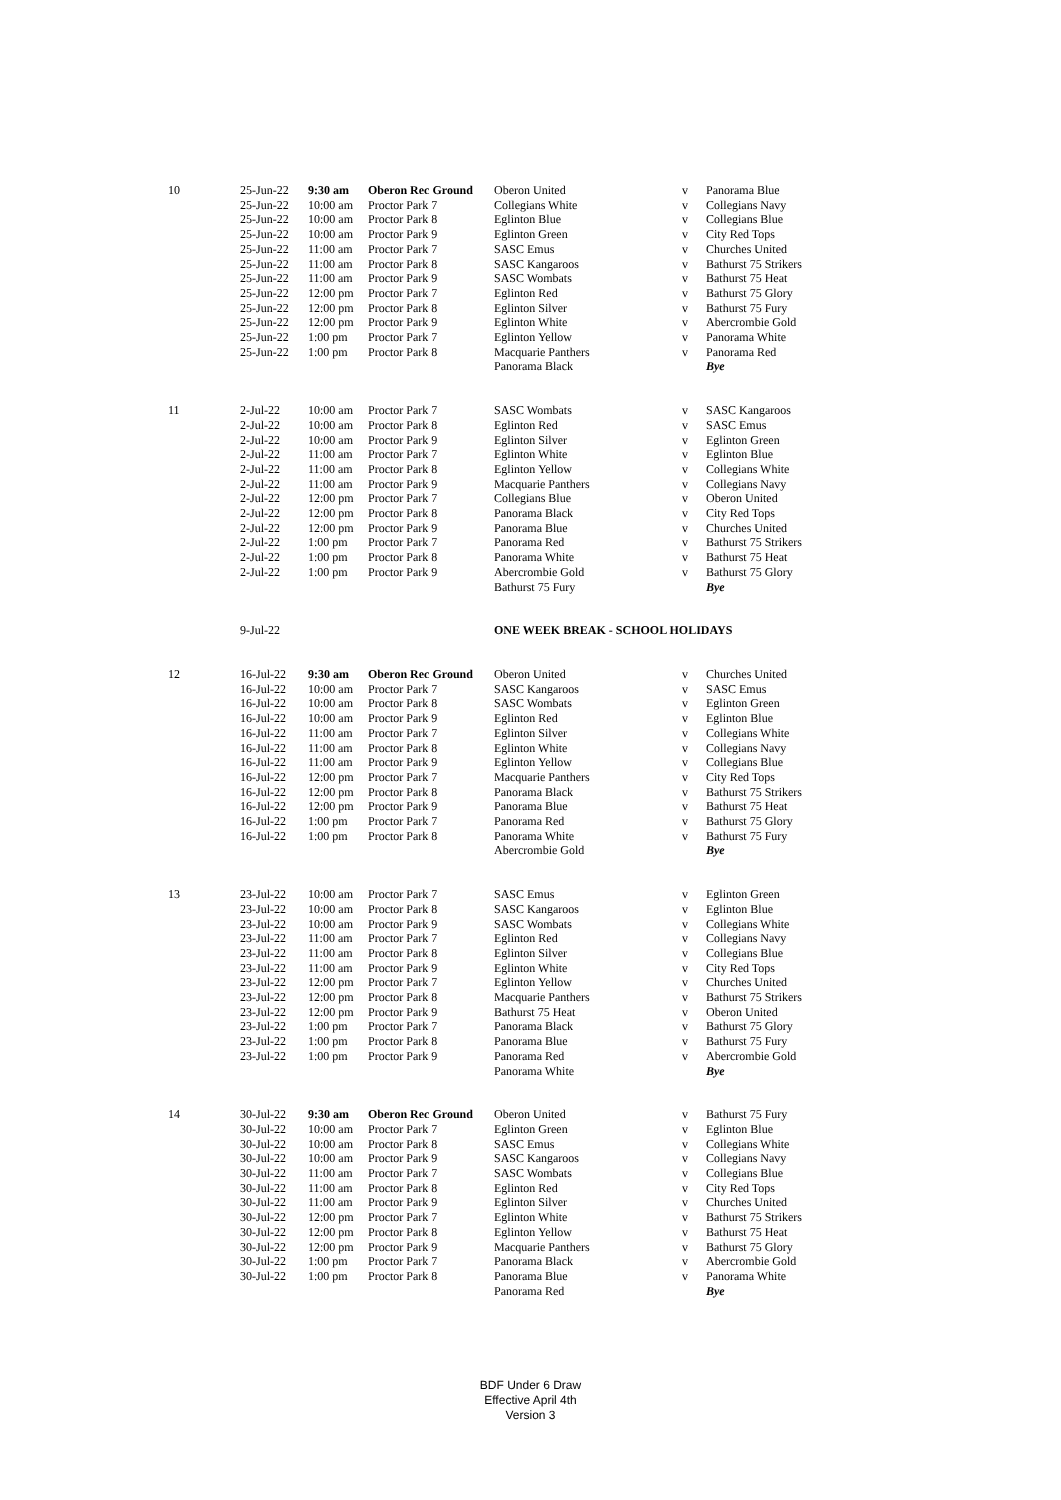| 10 | 25-Jun-22 | 9:30 am | Oberon Rec Ground | Oberon United | v | Panorama Blue |
| | 25-Jun-22 | 10:00 am | Proctor Park 7 | Collegians White | v | Collegians Navy |
| | 25-Jun-22 | 10:00 am | Proctor Park 8 | Eglinton Blue | v | Collegians Blue |
| | 25-Jun-22 | 10:00 am | Proctor Park 9 | Eglinton Green | v | City Red Tops |
| | 25-Jun-22 | 11:00 am | Proctor Park 7 | SASC Emus | v | Churches United |
| | 25-Jun-22 | 11:00 am | Proctor Park 8 | SASC Kangaroos | v | Bathurst 75 Strikers |
| | 25-Jun-22 | 11:00 am | Proctor Park 9 | SASC Wombats | v | Bathurst 75 Heat |
| | 25-Jun-22 | 12:00 pm | Proctor Park 7 | Eglinton Red | v | Bathurst 75 Glory |
| | 25-Jun-22 | 12:00 pm | Proctor Park 8 | Eglinton Silver | v | Bathurst 75 Fury |
| | 25-Jun-22 | 12:00 pm | Proctor Park 9 | Eglinton White | v | Abercrombie Gold |
| | 25-Jun-22 | 1:00 pm | Proctor Park 7 | Eglinton Yellow | v | Panorama White |
| | 25-Jun-22 | 1:00 pm | Proctor Park 8 | Macquarie Panthers | v | Panorama Red |
| | | | | Panorama Black | | Bye |
| 11 | 2-Jul-22 | 10:00 am | Proctor Park 7 | SASC Wombats | v | SASC Kangaroos |
| | 2-Jul-22 | 10:00 am | Proctor Park 8 | Eglinton Red | v | SASC Emus |
| | 2-Jul-22 | 10:00 am | Proctor Park 9 | Eglinton Silver | v | Eglinton Green |
| | 2-Jul-22 | 11:00 am | Proctor Park 7 | Eglinton White | v | Eglinton Blue |
| | 2-Jul-22 | 11:00 am | Proctor Park 8 | Eglinton Yellow | v | Collegians White |
| | 2-Jul-22 | 11:00 am | Proctor Park 9 | Macquarie Panthers | v | Collegians Navy |
| | 2-Jul-22 | 12:00 pm | Proctor Park 7 | Collegians Blue | v | Oberon United |
| | 2-Jul-22 | 12:00 pm | Proctor Park 8 | Panorama Black | v | City Red Tops |
| | 2-Jul-22 | 12:00 pm | Proctor Park 9 | Panorama Blue | v | Churches United |
| | 2-Jul-22 | 1:00 pm | Proctor Park 7 | Panorama Red | v | Bathurst 75 Strikers |
| | 2-Jul-22 | 1:00 pm | Proctor Park 8 | Panorama White | v | Bathurst 75 Heat |
| | 2-Jul-22 | 1:00 pm | Proctor Park 9 | Abercrombie Gold | v | Bathurst 75 Glory |
| | | | | Bathurst 75 Fury | | Bye |
| | 9-Jul-22 | | | ONE WEEK BREAK - SCHOOL HOLIDAYS | | |
| 12 | 16-Jul-22 | 9:30 am | Oberon Rec Ground | Oberon United | v | Churches United |
| | 16-Jul-22 | 10:00 am | Proctor Park 7 | SASC Kangaroos | v | SASC Emus |
| | 16-Jul-22 | 10:00 am | Proctor Park 8 | SASC Wombats | v | Eglinton Green |
| | 16-Jul-22 | 10:00 am | Proctor Park 9 | Eglinton Red | v | Eglinton Blue |
| | 16-Jul-22 | 11:00 am | Proctor Park 7 | Eglinton Silver | v | Collegians White |
| | 16-Jul-22 | 11:00 am | Proctor Park 8 | Eglinton White | v | Collegians Navy |
| | 16-Jul-22 | 11:00 am | Proctor Park 9 | Eglinton Yellow | v | Collegians Blue |
| | 16-Jul-22 | 12:00 pm | Proctor Park 7 | Macquarie Panthers | v | City Red Tops |
| | 16-Jul-22 | 12:00 pm | Proctor Park 8 | Panorama Black | v | Bathurst 75 Strikers |
| | 16-Jul-22 | 12:00 pm | Proctor Park 9 | Panorama Blue | v | Bathurst 75 Heat |
| | 16-Jul-22 | 1:00 pm | Proctor Park 7 | Panorama Red | v | Bathurst 75 Glory |
| | 16-Jul-22 | 1:00 pm | Proctor Park 8 | Panorama White | v | Bathurst 75 Fury |
| | | | | Abercrombie Gold | | Bye |
| 13 | 23-Jul-22 | 10:00 am | Proctor Park 7 | SASC Emus | v | Eglinton Green |
| | 23-Jul-22 | 10:00 am | Proctor Park 8 | SASC Kangaroos | v | Eglinton Blue |
| | 23-Jul-22 | 10:00 am | Proctor Park 9 | SASC Wombats | v | Collegians White |
| | 23-Jul-22 | 11:00 am | Proctor Park 7 | Eglinton Red | v | Collegians Navy |
| | 23-Jul-22 | 11:00 am | Proctor Park 8 | Eglinton Silver | v | Collegians Blue |
| | 23-Jul-22 | 11:00 am | Proctor Park 9 | Eglinton White | v | City Red Tops |
| | 23-Jul-22 | 12:00 pm | Proctor Park 7 | Eglinton Yellow | v | Churches United |
| | 23-Jul-22 | 12:00 pm | Proctor Park 8 | Macquarie Panthers | v | Bathurst 75 Strikers |
| | 23-Jul-22 | 12:00 pm | Proctor Park 9 | Bathurst 75 Heat | v | Oberon United |
| | 23-Jul-22 | 1:00 pm | Proctor Park 7 | Panorama Black | v | Bathurst 75 Glory |
| | 23-Jul-22 | 1:00 pm | Proctor Park 8 | Panorama Blue | v | Bathurst 75 Fury |
| | 23-Jul-22 | 1:00 pm | Proctor Park 9 | Panorama Red | v | Abercrombie Gold |
| | | | | Panorama White | | Bye |
| 14 | 30-Jul-22 | 9:30 am | Oberon Rec Ground | Oberon United | v | Bathurst 75 Fury |
| | 30-Jul-22 | 10:00 am | Proctor Park 7 | Eglinton Green | v | Eglinton Blue |
| | 30-Jul-22 | 10:00 am | Proctor Park 8 | SASC Emus | v | Collegians White |
| | 30-Jul-22 | 10:00 am | Proctor Park 9 | SASC Kangaroos | v | Collegians Navy |
| | 30-Jul-22 | 11:00 am | Proctor Park 7 | SASC Wombats | v | Collegians Blue |
| | 30-Jul-22 | 11:00 am | Proctor Park 8 | Eglinton Red | v | City Red Tops |
| | 30-Jul-22 | 11:00 am | Proctor Park 9 | Eglinton Silver | v | Churches United |
| | 30-Jul-22 | 12:00 pm | Proctor Park 7 | Eglinton White | v | Bathurst 75 Strikers |
| | 30-Jul-22 | 12:00 pm | Proctor Park 8 | Eglinton Yellow | v | Bathurst 75 Heat |
| | 30-Jul-22 | 12:00 pm | Proctor Park 9 | Macquarie Panthers | v | Bathurst 75 Glory |
| | 30-Jul-22 | 1:00 pm | Proctor Park 7 | Panorama Black | v | Abercrombie Gold |
| | 30-Jul-22 | 1:00 pm | Proctor Park 8 | Panorama Blue | v | Panorama White |
| | | | | Panorama Red | | Bye |
BDF Under 6 Draw
Effective April 4th
Version 3